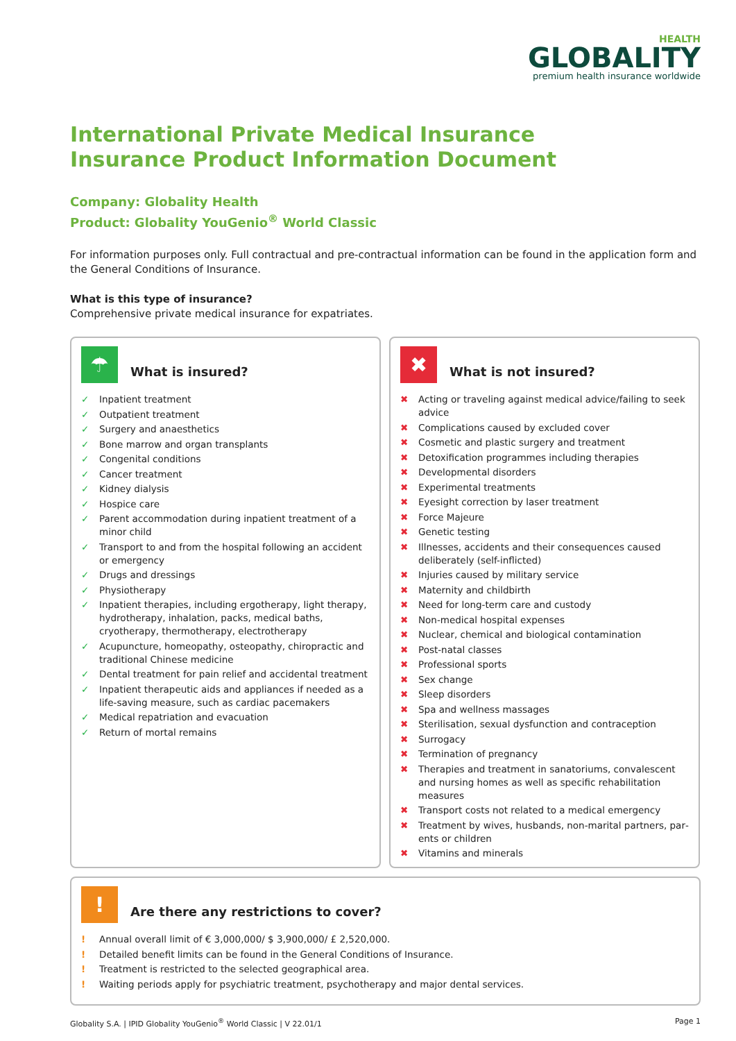HEALTH
GLOBALITY
premium health insurance worldwide
International Private Medical Insurance
Insurance Product Information Document
Company: Globality Health
Product: Globality YouGenio<sup>®</sup> World Classic
For information purposes only. Full contractual and pre-contractual information can be found in the application form and the General Conditions of Insurance.
What is this type of insurance?
Comprehensive private medical insurance for expatriates.
☂
What is insured?
✓ Inpatient treatment
✓ Outpatient treatment
✓ Surgery and anaesthetics
✓ Bone marrow and organ transplants
✓ Congenital conditions
✓ Cancer treatment
✓ Kidney dialysis
✓ Hospice care
✓ Parent accommodation during inpatient treatment of a minor child
✓ Transport to and from the hospital following an accident or emergency
✓ Drugs and dressings
✓ Physiotherapy
✓ Inpatient therapies, including ergotherapy, light therapy, hydrotherapy, inhalation, packs, medical baths, cryotherapy, thermotherapy, electrotherapy
✓ Acupuncture, homeopathy, osteopathy, chiropractic and traditional Chinese medicine
✓ Dental treatment for pain relief and accidental treatment
✓ Inpatient therapeutic aids and appliances if needed as a life-saving measure, such as cardiac pacemakers
✓ Medical repatriation and evacuation
✓ Return of mortal remains
✖
What is not insured?
✖ Acting or traveling against medical advice/failing to seek advice
✖ Complications caused by excluded cover
✖ Cosmetic and plastic surgery and treatment
✖ Detoxification programmes including therapies
✖ Developmental disorders
✖ Experimental treatments
✖ Eyesight correction by laser treatment
✖ Force Majeure
✖ Genetic testing
✖ Illnesses, accidents and their consequences caused deliber­ately (self-inflicted)
✖ Injuries caused by military service
✖ Maternity and childbirth
✖ Need for long-term care and custody
✖ Non-medical hospital expenses
✖ Nuclear, chemical and biological contamination
✖ Post-natal classes
✖ Professional sports
✖ Sex change
✖ Sleep disorders
✖ Spa and wellness massages
✖ Sterilisation, sexual dysfunction and contraception
✖ Surrogacy
✖ Termination of pregnancy
✖ Therapies and treatment in sanatoriums, convalescent and nursing homes as well as specific rehabilitation measures
✖ Transport costs not related to a medical emergency
✖ Treatment by wives, husbands, non-marital partners, par­ents or children
✖ Vitamins and minerals
!
Are there any restrictions to cover?
! Annual overall limit of € 3,000,000/ $ 3,900,000/ £ 2,520,000.
! Detailed benefit limits can be found in the General Conditions of Insurance.
! Treatment is restricted to the selected geographical area.
! Waiting periods apply for psychiatric treatment, psychotherapy and major dental services.
Globality S.A. | IPID Globality YouGenio<sup>®</sup> World Classic | V 22.01/1 Page 1